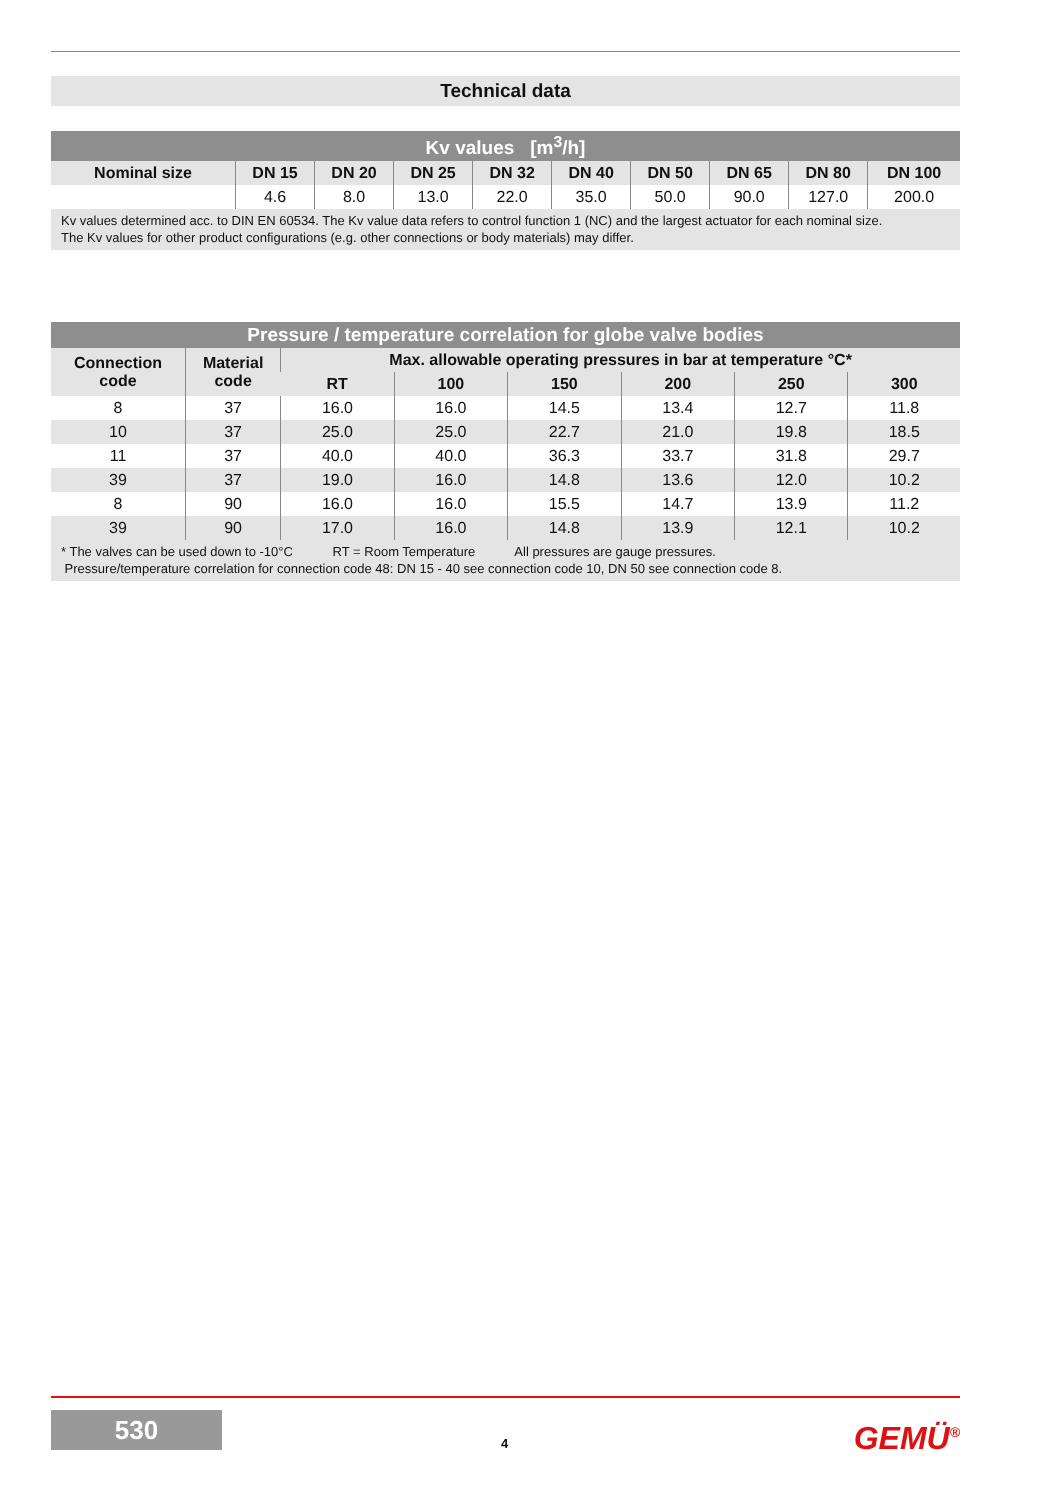Technical data
| Kv values [m<sup>3</sup>/h] | | | | | | | | | |
| --- | --- | --- | --- | --- | --- | --- | --- | --- | --- |
| Nominal size | DN 15 | DN 20 | DN 25 | DN 32 | DN 40 | DN 50 | DN 65 | DN 80 | DN 100 |
| | 4.6 | 8.0 | 13.0 | 22.0 | 35.0 | 50.0 | 90.0 | 127.0 | 200.0 |
Kv values determined acc. to DIN EN 60534. The Kv value data refers to control function 1 (NC) and the largest actuator for each nominal size.
The Kv values for other product configurations (e.g. other connections or body materials) may differ.
| Pressure / temperature correlation for globe valve bodies | | | | | | | |
| --- | --- | --- | --- | --- | --- | --- | --- |
| Connection code | Material code | Max. allowable operating pressures in bar at temperature °C* | | | | | |
| | | RT | 100 | 150 | 200 | 250 | 300 |
| 8 | 37 | 16.0 | 16.0 | 14.5 | 13.4 | 12.7 | 11.8 |
| 10 | 37 | 25.0 | 25.0 | 22.7 | 21.0 | 19.8 | 18.5 |
| 11 | 37 | 40.0 | 40.0 | 36.3 | 33.7 | 31.8 | 29.7 |
| 39 | 37 | 19.0 | 16.0 | 14.8 | 13.6 | 12.0 | 10.2 |
| 8 | 90 | 16.0 | 16.0 | 15.5 | 14.7 | 13.9 | 11.2 |
| 39 | 90 | 17.0 | 16.0 | 14.8 | 13.9 | 12.1 | 10.2 |
* The valves can be used down to -10°C RT = Room Temperature All pressures are gauge pressures.
Pressure/temperature correlation for connection code 48: DN 15 - 40 see connection code 10, DN 50 see connection code 8.
530
4 GEMÜ<sup>®</sup>